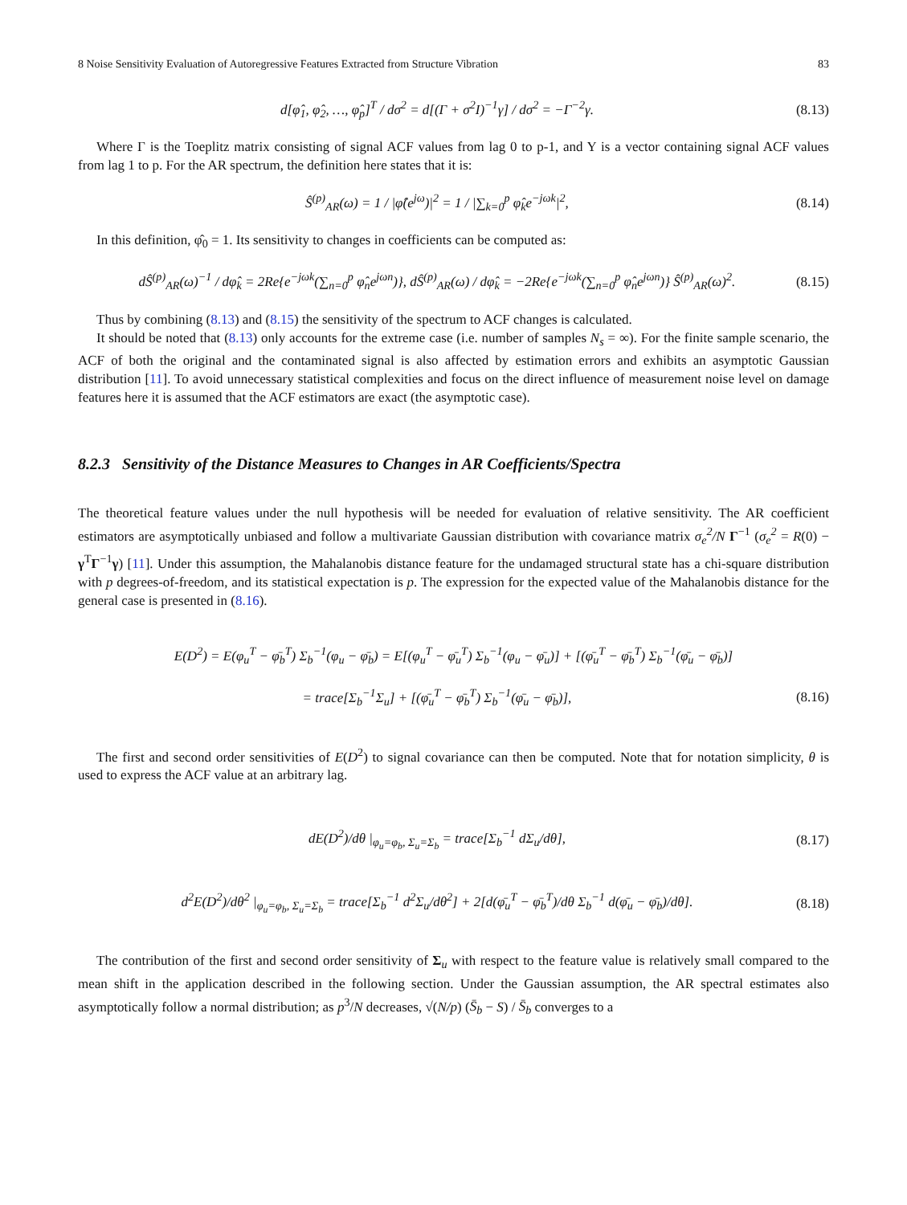8 Noise Sensitivity Evaluation of Autoregressive Features Extracted from Structure Vibration 83
d[φ̂<sub>1</sub>, φ̂<sub>2</sub>, …, φ̂<sub>p</sub>]<sup>T</sup> / dσ<sup>2</sup> = d[(Γ + σ<sup>2</sup>I)<sup>−1</sup>γ] / dσ<sup>2</sup> = −Γ<sup>−2</sup>γ. (8.13)
Where Γ is the Toeplitz matrix consisting of signal ACF values from lag 0 to p-1, and Y is a vector containing signal ACF values from lag 1 to p. For the AR spectrum, the definition here states that it is:
Ŝ<sup>(p)</sup><sub>AR</sub>(ω) = 1 / |φ̂(e<sup>jω</sup>)|<sup>2</sup> = 1 / |∑<sub>k=0</sub><sup>p</sup> φ̂<sub>k</sub>e<sup>−jωk</sup>|<sup>2</sup>, (8.14)
In this definition, φ̂<sub>0</sub> = 1. Its sensitivity to changes in coefficients can be computed as:
dŜ<sup>(p)</sup><sub>AR</sub>(ω)<sup>−1</sup> / dφ̂<sub>k</sub> = 2Re{e<sup>−jωk</sup>(∑<sub>n=0</sub><sup>p</sup> φ̂<sub>n</sub>e<sup>jωn</sup>)}, dŜ<sup>(p)</sup><sub>AR</sub>(ω) / dφ̂<sub>k</sub> = −2Re{e<sup>−jωk</sup>(∑<sub>n=0</sub><sup>p</sup> φ̂<sub>n</sub>e<sup>jωn</sup>)} Ŝ<sup>(p)</sup><sub>AR</sub>(ω)<sup>2</sup>. (8.15)
Thus by combining (8.13) and (8.15) the sensitivity of the spectrum to ACF changes is calculated.
It should be noted that (8.13) only accounts for the extreme case (i.e. number of samples N<sub>s</sub> = ∞). For the finite sample scenario, the ACF of both the original and the contaminated signal is also affected by estimation errors and exhibits an asymptotic Gaussian distribution [11]. To avoid unnecessary statistical complexities and focus on the direct influence of measurement noise level on damage features here it is assumed that the ACF estimators are exact (the asymptotic case).
8.2.3 Sensitivity of the Distance Measures to Changes in AR Coefficients/Spectra
The theoretical feature values under the null hypothesis will be needed for evaluation of relative sensitivity. The AR coefficient estimators are asymptotically unbiased and follow a multivariate Gaussian distribution with covariance matrix σ<sub>e</sub><sup>2</sup>/N Γ<sup>−1</sup> (σ<sub>e</sub><sup>2</sup> = R(0) − γ<sup>T</sup>Γ<sup>−1</sup>γ) [11]. Under this assumption, the Mahalanobis distance feature for the undamaged structural state has a chi-square distribution with p degrees-of-freedom, and its statistical expectation is p. The expression for the expected value of the Mahalanobis distance for the general case is presented in (8.16).
E(D<sup>2</sup>) = E(φ<sub>u</sub><sup>T</sup> − φ̄<sub>b</sub><sup>T</sup>) Σ<sub>b</sub><sup>−1</sup>(φ<sub>u</sub> − φ̄<sub>b</sub>) = E[(φ<sub>u</sub><sup>T</sup> − φ̄<sub>u</sub><sup>T</sup>) Σ<sub>b</sub><sup>−1</sup>(φ<sub>u</sub> − φ̄<sub>u</sub>)] + [(φ̄<sub>u</sub><sup>T</sup> − φ̄<sub>b</sub><sup>T</sup>) Σ<sub>b</sub><sup>−1</sup>(φ̄<sub>u</sub> − φ̄<sub>b</sub>)]
= trace[Σ<sub>b</sub><sup>−1</sup>Σ<sub>u</sub>] + [(φ̄<sub>u</sub><sup>T</sup> − φ̄<sub>b</sub><sup>T</sup>) Σ<sub>b</sub><sup>−1</sup>(φ̄<sub>u</sub> − φ̄<sub>b</sub>)], (8.16)
The first and second order sensitivities of E(D<sup>2</sup>) to signal covariance can then be computed. Note that for notation simplicity, θ is used to express the ACF value at an arbitrary lag.
dE(D<sup>2</sup>)/dθ |<sub>φ<sub>u</sub>=φ<sub>b</sub>, Σ<sub>u</sub>=Σ<sub>b</sub></sub> = trace[Σ<sub>b</sub><sup>−1</sup> dΣ<sub>u</sub>/dθ], (8.17)
d<sup>2</sup>E(D<sup>2</sup>)/dθ<sup>2</sup> |<sub>φ<sub>u</sub>=φ<sub>b</sub>, Σ<sub>u</sub>=Σ<sub>b</sub></sub> = trace[Σ<sub>b</sub><sup>−1</sup> d<sup>2</sup>Σ<sub>u</sub>/dθ<sup>2</sup>] + 2[d(φ̄<sub>u</sub><sup>T</sup> − φ̄<sub>b</sub><sup>T</sup>)/dθ Σ<sub>b</sub><sup>−1</sup> d(φ̄<sub>u</sub> − φ̄<sub>b</sub>)/dθ]. (8.18)
The contribution of the first and second order sensitivity of Σ<sub>u</sub> with respect to the feature value is relatively small compared to the mean shift in the application described in the following section. Under the Gaussian assumption, the AR spectral estimates also asymptotically follow a normal distribution; as p<sup>3</sup>/N decreases, √(N/p) (S̄<sub>b</sub> − S) / S̄<sub>b</sub> converges to a